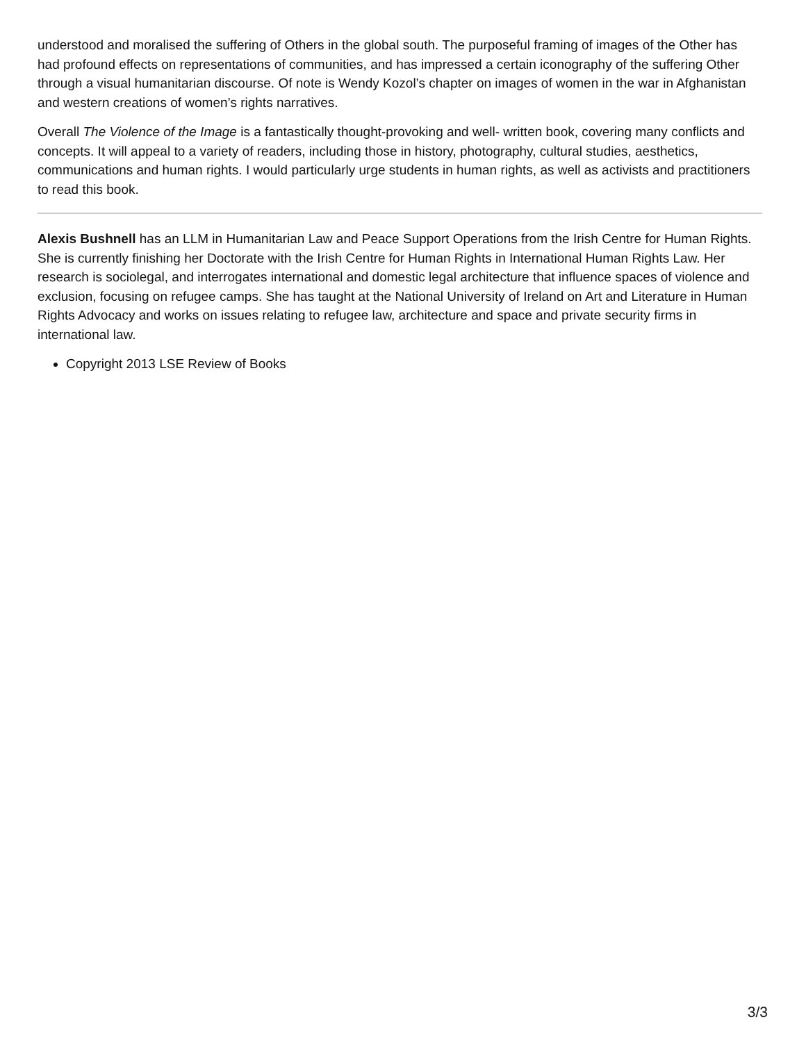understood and moralised the suffering of Others in the global south. The purposeful framing of images of the Other has had profound effects on representations of communities, and has impressed a certain iconography of the suffering Other through a visual humanitarian discourse. Of note is Wendy Kozol’s chapter on images of women in the war in Afghanistan and western creations of women’s rights narratives.
Overall The Violence of the Image is a fantastically thought-provoking and well- written book, covering many conflicts and concepts. It will appeal to a variety of readers, including those in history, photography, cultural studies, aesthetics, communications and human rights. I would particularly urge students in human rights, as well as activists and practitioners to read this book.
Alexis Bushnell has an LLM in Humanitarian Law and Peace Support Operations from the Irish Centre for Human Rights. She is currently finishing her Doctorate with the Irish Centre for Human Rights in International Human Rights Law. Her research is sociolegal, and interrogates international and domestic legal architecture that influence spaces of violence and exclusion, focusing on refugee camps. She has taught at the National University of Ireland on Art and Literature in Human Rights Advocacy and works on issues relating to refugee law, architecture and space and private security firms in international law.
Copyright 2013 LSE Review of Books
3/3